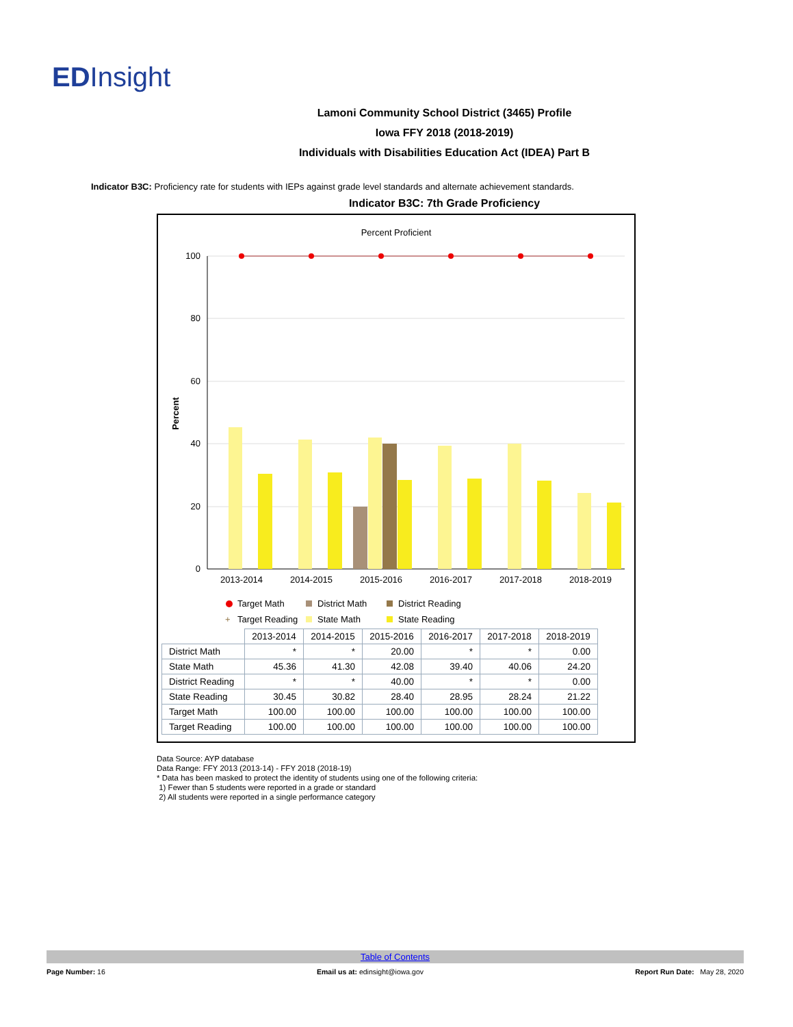EDInsight
Lamoni Community School District (3465) Profile
Iowa FFY 2018 (2018-2019)
Individuals with Disabilities Education Act (IDEA) Part B
Indicator B3C: Proficiency rate for students with IEPs against grade level standards and alternate achievement standards.
Indicator B3C: 7th Grade Proficiency
Percent Proficient
Percent
100
80
60
40
20
0
2013-2014
2014-2015
2015-2016
2016-2017
2017-2018
2018-2019
Target Math
District Math
District Reading
+
Target Reading
State Math
State Reading
| | 2013-2014 | 2014-2015 | 2015-2016 | 2016-2017 | 2017-2018 | 2018-2019 |
| District Math | * | * | 20.00 | * | * | 0.00 |
| State Math | 45.36 | 41.30 | 42.08 | 39.40 | 40.06 | 24.20 |
| District Reading | * | * | 40.00 | * | * | 0.00 |
| State Reading | 30.45 | 30.82 | 28.40 | 28.95 | 28.24 | 21.22 |
| Target Math | 100.00 | 100.00 | 100.00 | 100.00 | 100.00 | 100.00 |
| Target Reading | 100.00 | 100.00 | 100.00 | 100.00 | 100.00 | 100.00 |
Data Source: AYP database
Data Range: FFY 2013 (2013-14) - FFY 2018 (2018-19)
* Data has been masked to protect the identity of students using one of the following criteria:
1) Fewer than 5 students were reported in a grade or standard
2) All students were reported in a single performance category
Table of Contents
Page Number: 16 Email us at: edinsight@iowa.gov Report Run Date: May 28, 2020